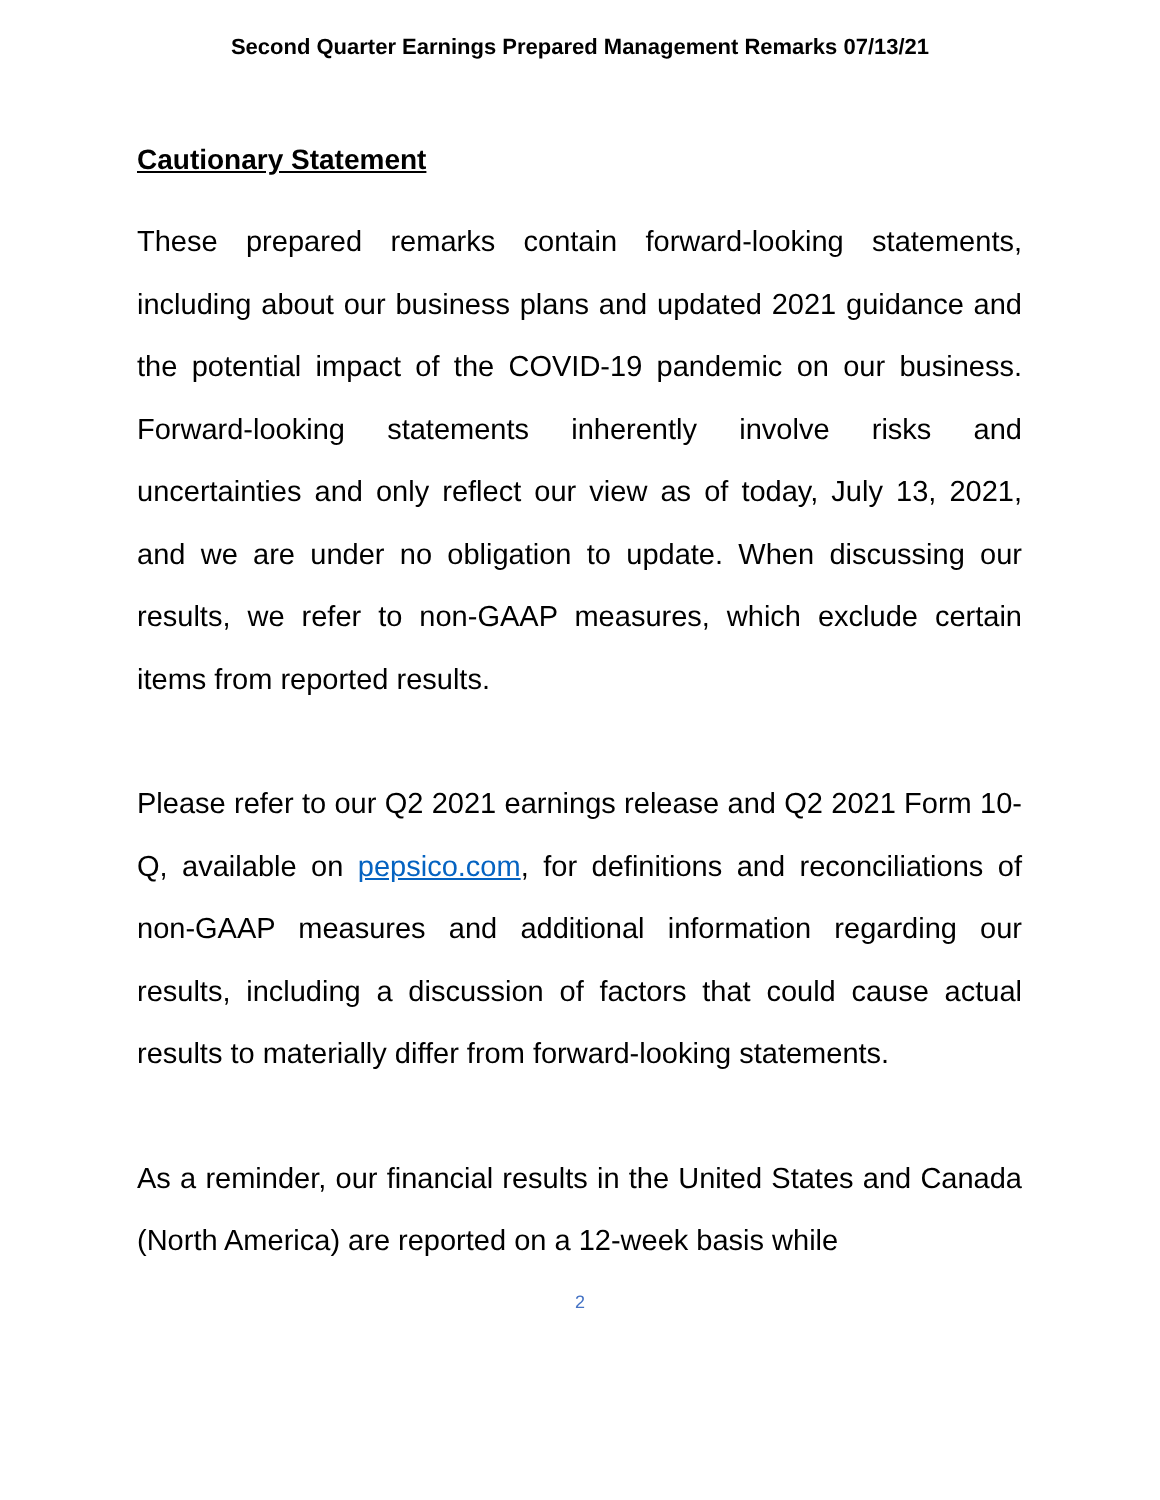Second Quarter Earnings Prepared Management Remarks 07/13/21
Cautionary Statement
These prepared remarks contain forward-looking statements, including about our business plans and updated 2021 guidance and the potential impact of the COVID-19 pandemic on our business. Forward-looking statements inherently involve risks and uncertainties and only reflect our view as of today, July 13, 2021, and we are under no obligation to update. When discussing our results, we refer to non-GAAP measures, which exclude certain items from reported results.
Please refer to our Q2 2021 earnings release and Q2 2021 Form 10-Q, available on pepsico.com, for definitions and reconciliations of non-GAAP measures and additional information regarding our results, including a discussion of factors that could cause actual results to materially differ from forward-looking statements.
As a reminder, our financial results in the United States and Canada (North America) are reported on a 12-week basis while
2